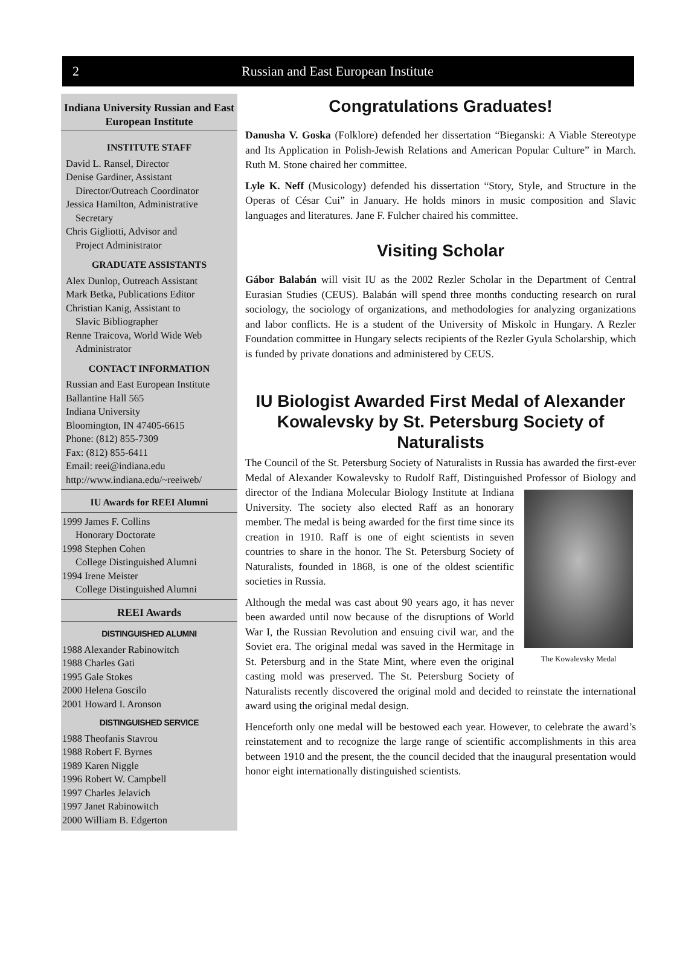2 Russian and East European Institute
Indiana University Russian and East European Institute
INSTITUTE STAFF
David L. Ransel, Director
Denise Gardiner, Assistant
Director/Outreach Coordinator
Jessica Hamilton, Administrative
Secretary
Chris Gigliotti, Advisor and
Project Administrator
GRADUATE ASSISTANTS
Alex Dunlop, Outreach Assistant
Mark Betka, Publications Editor
Christian Kanig, Assistant to
Slavic Bibliographer
Renne Traicova, World Wide Web
Administrator
CONTACT INFORMATION
Russian and East European Institute
Ballantine Hall 565
Indiana University
Bloomington, IN 47405-6615
Phone: (812) 855-7309
Fax: (812) 855-6411
Email: reei@indiana.edu
http://www.indiana.edu/~reeiweb/
IU Awards for REEI Alumni
1999 James F. Collins
Honorary Doctorate
1998 Stephen Cohen
College Distinguished Alumni
1994 Irene Meister
College Distinguished Alumni
REEI Awards
DISTINGUISHED ALUMNI
1988 Alexander Rabinowitch
1988 Charles Gati
1995 Gale Stokes
2000 Helena Goscilo
2001 Howard I. Aronson
DISTINGUISHED SERVICE
1988 Theofanis Stavrou
1988 Robert F. Byrnes
1989 Karen Niggle
1996 Robert W. Campbell
1997 Charles Jelavich
1997 Janet Rabinowitch
2000 William B. Edgerton
Congratulations Graduates!
Danusha V. Goska (Folklore) defended her dissertation “Bieganski: A Viable Stereotype and Its Application in Polish-Jewish Relations and American Popular Culture” in March. Ruth M. Stone chaired her committee.
Lyle K. Neff (Musicology) defended his dissertation “Story, Style, and Structure in the Operas of César Cui” in January. He holds minors in music composition and Slavic languages and literatures. Jane F. Fulcher chaired his committee.
Visiting Scholar
Gábor Balabán will visit IU as the 2002 Rezler Scholar in the Department of Central Eurasian Studies (CEUS). Balabán will spend three months conducting research on rural sociology, the sociology of organizations, and methodologies for analyzing organizations and labor conflicts. He is a student of the University of Miskolc in Hungary. A Rezler Foundation committee in Hungary selects recipients of the Rezler Gyula Scholarship, which is funded by private donations and administered by CEUS.
IU Biologist Awarded First Medal of Alexander Kowalevsky by St. Petersburg Society of Naturalists
The Council of the St. Petersburg Society of Naturalists in Russia has awarded the first-ever Medal of Alexander Kowalevsky to Rudolf Raff, Distinguished Professor of Biology and director of the Indiana Mo
The Kowalevsky Medal
lecular Biology Institute at Indiana University. The society also elected Raff as an honorary member. The medal is being awarded for the first time since its creation in 1910. Raff is one of eight scientists in seven countries to share in the honor. The St. Petersburg Society of Naturalists, founded in 1868, is one of the oldest scientific societies in Russia.
Although the medal was cast about 90 years ago, it has never been awarded until now because of the disruptions of World War I, the Russian Revolution and ensuing civil war, and the Soviet era. The original medal was saved in the Hermitage in St. Petersburg and in the State Mint, where even the original casting mold was preserved. The St. Petersburg Society of Naturalists recently discovered the original mold and decided to reinstate the international award using the original medal design.
Henceforth only one medal will be bestowed each year. However, to celebrate the award’s reinstatement and to recognize the large range of scientific accomplishments in this area between 1910 and the present, the the council decided that the inaugural presentation would honor eight internationally distinguished scientists.